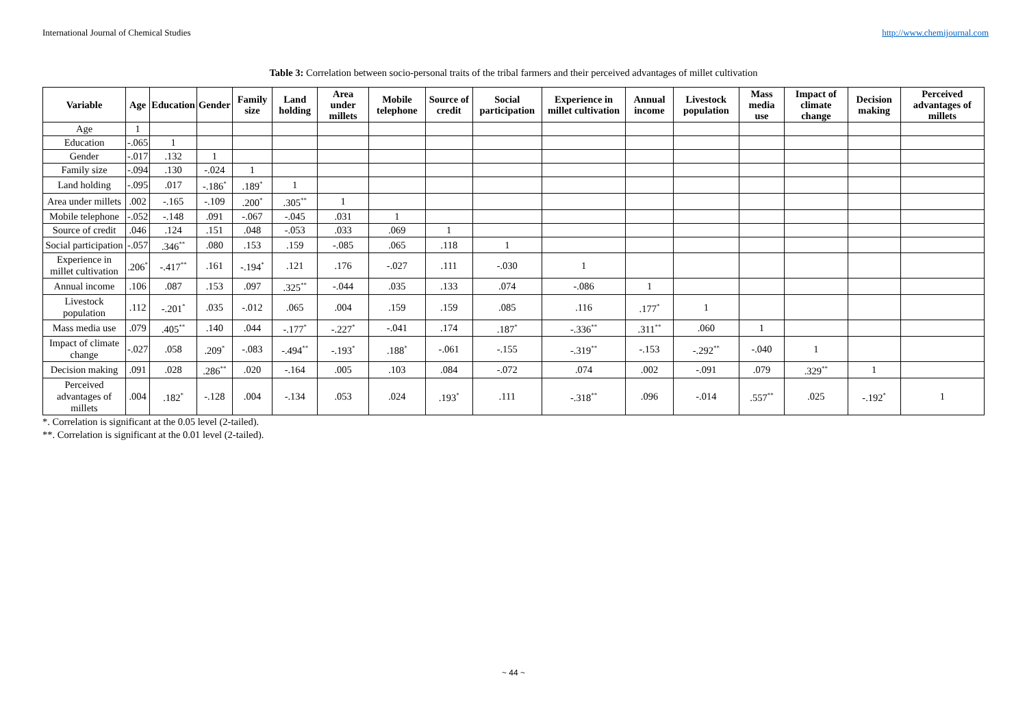International Journal of Chemical Studies http://www.chemijournal.com
Table 3: Correlation between socio-personal traits of the tribal farmers and their perceived advantages of millet cultivation
| Variable | Age | Education | Gender | Family size | Land holding | Area under millets | Mobile telephone | Source of credit | Social participation | Experience in millet cultivation | Annual income | Livestock population | Mass media use | Impact of climate change | Decision making | Perceived advantages of millets |
| --- | --- | --- | --- | --- | --- | --- | --- | --- | --- | --- | --- | --- | --- | --- | --- | --- |
| Age | 1 | | | | | | | | | | | | | | | |
| Education | -.065 | 1 | | | | | | | | | | | | | | |
| Gender | -.017 | .132 | 1 | | | | | | | | | | | | | |
| Family size | -.094 | .130 | -.024 | 1 | | | | | | | | | | | | |
| Land holding | -.095 | .017 | -.186<sup>*</sup> | .189<sup>*</sup> | 1 | | | | | | | | | | | |
| Area under millets | .002 | -.165 | -.109 | .200<sup>*</sup> | .305<sup>**</sup> | 1 | | | | | | | | | | |
| Mobile telephone | -.052 | -.148 | .091 | -.067 | -.045 | .031 | 1 | | | | | | | | | |
| Source of credit | .046 | .124 | .151 | .048 | -.053 | .033 | .069 | 1 | | | | | | | | |
| Social participation | -.057 | .346<sup>**</sup> | .080 | .153 | .159 | -.085 | .065 | .118 | 1 | | | | | | | |
| Experience in millet cultivation | .206<sup>*</sup> | -.417<sup>**</sup> | .161 | -.194<sup>*</sup> | .121 | .176 | -.027 | .111 | -.030 | 1 | | | | | | |
| Annual income | .106 | .087 | .153 | .097 | .325<sup>**</sup> | -.044 | .035 | .133 | .074 | -.086 | 1 | | | | | |
| Livestock population | .112 | -.201<sup>*</sup> | .035 | -.012 | .065 | .004 | .159 | .159 | .085 | .116 | .177<sup>*</sup> | 1 | | | | |
| Mass media use | .079 | .405<sup>**</sup> | .140 | .044 | -.177<sup>*</sup> | -.227<sup>*</sup> | -.041 | .174 | .187<sup>*</sup> | -.336<sup>**</sup> | .311<sup>**</sup> | .060 | 1 | | | |
| Impact of climate change | -.027 | .058 | .209<sup>*</sup> | -.083 | -.494<sup>**</sup> | -.193<sup>*</sup> | .188<sup>*</sup> | -.061 | -.155 | -.319<sup>**</sup> | -.153 | -.292<sup>**</sup> | -.040 | 1 | | |
| Decision making | .091 | .028 | .286<sup>**</sup> | .020 | -.164 | .005 | .103 | .084 | -.072 | .074 | .002 | -.091 | .079 | .329<sup>**</sup> | 1 | |
| Perceived advantages of millets | .004 | .182<sup>*</sup> | -.128 | .004 | -.134 | .053 | .024 | .193<sup>*</sup> | .111 | -.318<sup>**</sup> | .096 | -.014 | .557<sup>**</sup> | .025 | -.192<sup>*</sup> | 1 |
*. Correlation is significant at the 0.05 level (2-tailed).
**. Correlation is significant at the 0.01 level (2-tailed).
~ 44 ~